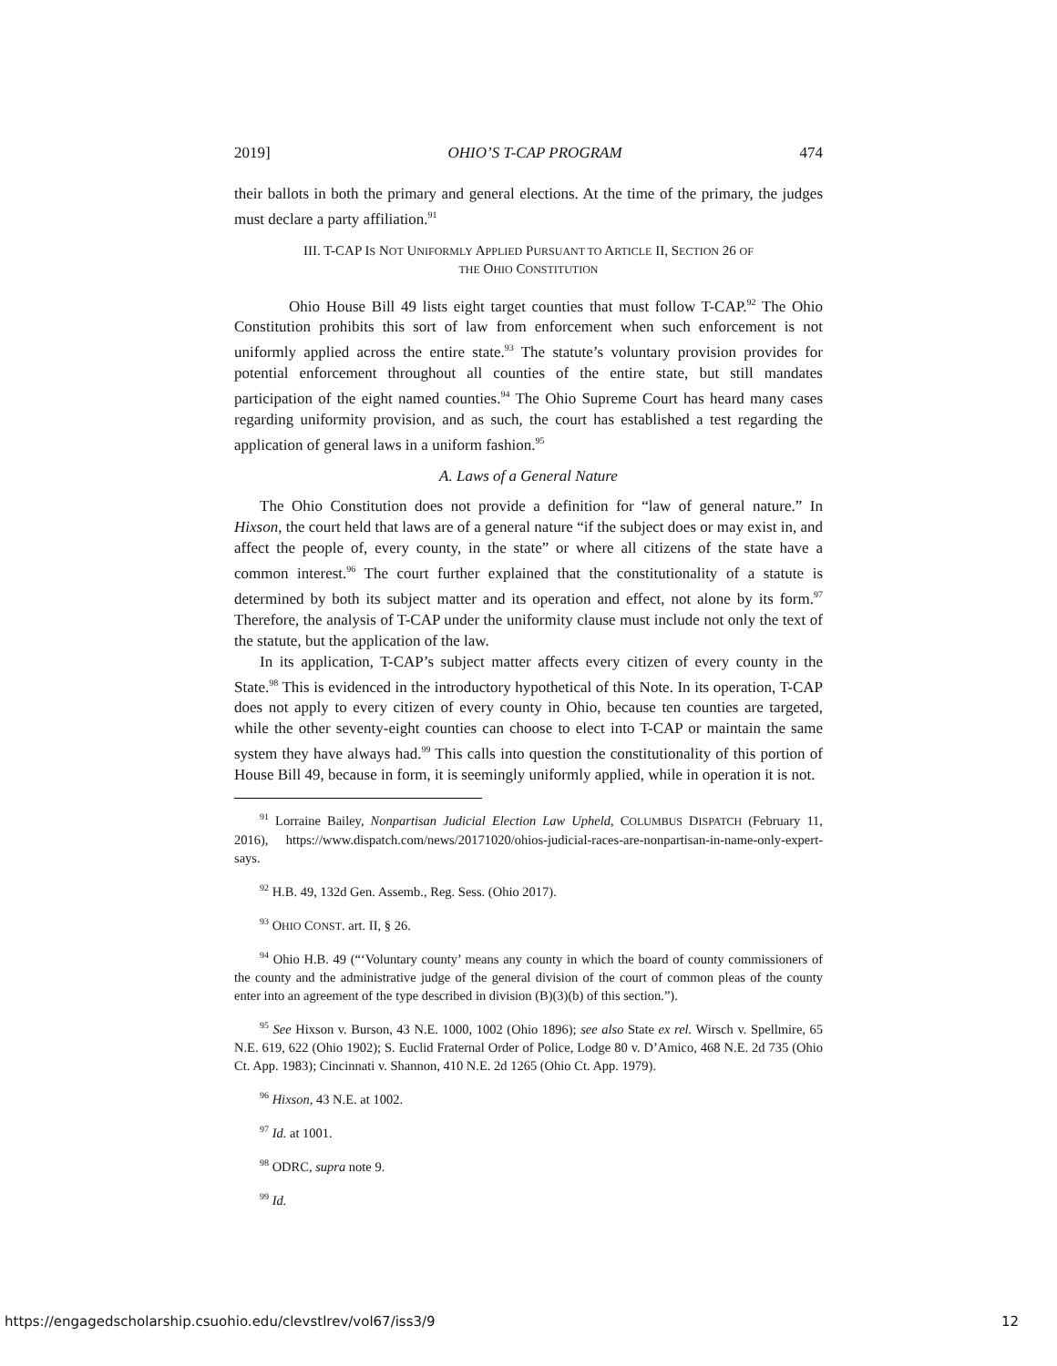2019] OHIO’S T-CAP PROGRAM 474
their ballots in both the primary and general elections. At the time of the primary, the judges must declare a party affiliation.<sup>91</sup>
III. T-CAP IS NOT UNIFORMLY APPLIED PURSUANT TO ARTICLE II, SECTION 26 OF
THE OHIO CONSTITUTION
Ohio House Bill 49 lists eight target counties that must follow T-CAP.<sup>92</sup> The Ohio Constitution prohibits this sort of law from enforcement when such enforcement is not uniformly applied across the entire state.<sup>93</sup> The statute’s voluntary provision provides for potential enforcement throughout all counties of the entire state, but still mandates participation of the eight named counties.<sup>94</sup> The Ohio Supreme Court has heard many cases regarding uniformity provision, and as such, the court has established a test regarding the application of general laws in a uniform fashion.<sup>95</sup>
A. Laws of a General Nature
The Ohio Constitution does not provide a definition for “law of general nature.” In Hixson, the court held that laws are of a general nature “if the subject does or may exist in, and affect the people of, every county, in the state” or where all citizens of the state have a common interest.<sup>96</sup> The court further explained that the constitutionality of a statute is determined by both its subject matter and its operation and effect, not alone by its form.<sup>97</sup> Therefore, the analysis of T-CAP under the uniformity clause must include not only the text of the statute, but the application of the law.
In its application, T-CAP’s subject matter affects every citizen of every county in the State.<sup>98</sup> This is evidenced in the introductory hypothetical of this Note. In its operation, T-CAP does not apply to every citizen of every county in Ohio, because ten counties are targeted, while the other seventy-eight counties can choose to elect into T-CAP or maintain the same system they have always had.<sup>99</sup> This calls into question the constitutionality of this portion of House Bill 49, because in form, it is seemingly uniformly applied, while in operation it is not.
<sup>91</sup> Lorraine Bailey, Nonpartisan Judicial Election Law Upheld, COLUMBUS DISPATCH (February 11, 2016), https://www.dispatch.com/news/20171020/ohios-judicial-races-are-nonpartisan-in-name-only-expert-says.
<sup>92</sup> H.B. 49, 132d Gen. Assemb., Reg. Sess. (Ohio 2017).
<sup>93</sup> OHIO CONST. art. II, § 26.
<sup>94</sup> Ohio H.B. 49 (“‘Voluntary county’ means any county in which the board of county commissioners of the county and the administrative judge of the general division of the court of common pleas of the county enter into an agreement of the type described in division (B)(3)(b) of this section.”).
<sup>95</sup> See Hixson v. Burson, 43 N.E. 1000, 1002 (Ohio 1896); see also State ex rel. Wirsch v. Spellmire, 65 N.E. 619, 622 (Ohio 1902); S. Euclid Fraternal Order of Police, Lodge 80 v. D’Amico, 468 N.E. 2d 735 (Ohio Ct. App. 1983); Cincinnati v. Shannon, 410 N.E. 2d 1265 (Ohio Ct. App. 1979).
<sup>96</sup> Hixson, 43 N.E. at 1002.
<sup>97</sup> Id. at 1001.
<sup>98</sup> ODRC, supra note 9.
<sup>99</sup> Id.
https://engagedscholarship.csuohio.edu/clevstlrev/vol67/iss3/9 12